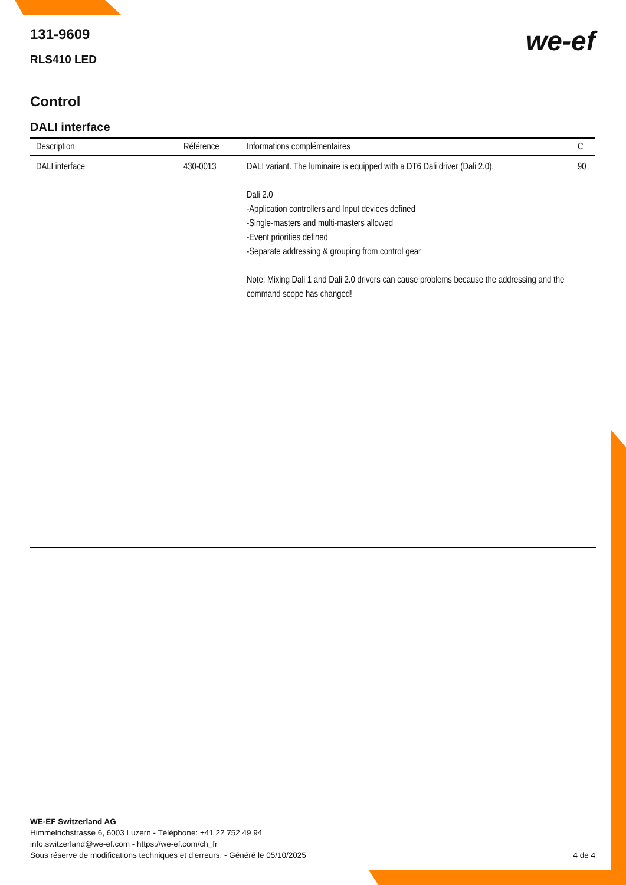we-ef
131-9609
RLS410 LED
Control
DALI interface
| Description | Référence | Informations complémentaires | C |
| --- | --- | --- | --- |
| DALI interface | 430-0013 | DALI variant. The luminaire is equipped with a DT6 Dali driver (Dali 2.0). Dali 2.0 -Application controllers and Input devices defined -Single-masters and multi-masters allowed -Event priorities defined -Separate addressing & grouping from control gear Note: Mixing Dali 1 and Dali 2.0 drivers can cause problems because the addressing and the command scope has changed! | 90 |
WE-EF Switzerland AG
Himmelrichstrasse 6, 6003 Luzern - Téléphone: +41 22 752 49 94
info.switzerland@we-ef.com - https://we-ef.com/ch_fr
4 de 4 Sous réserve de modifications techniques et d'erreurs. - Généré le 05/10/2025